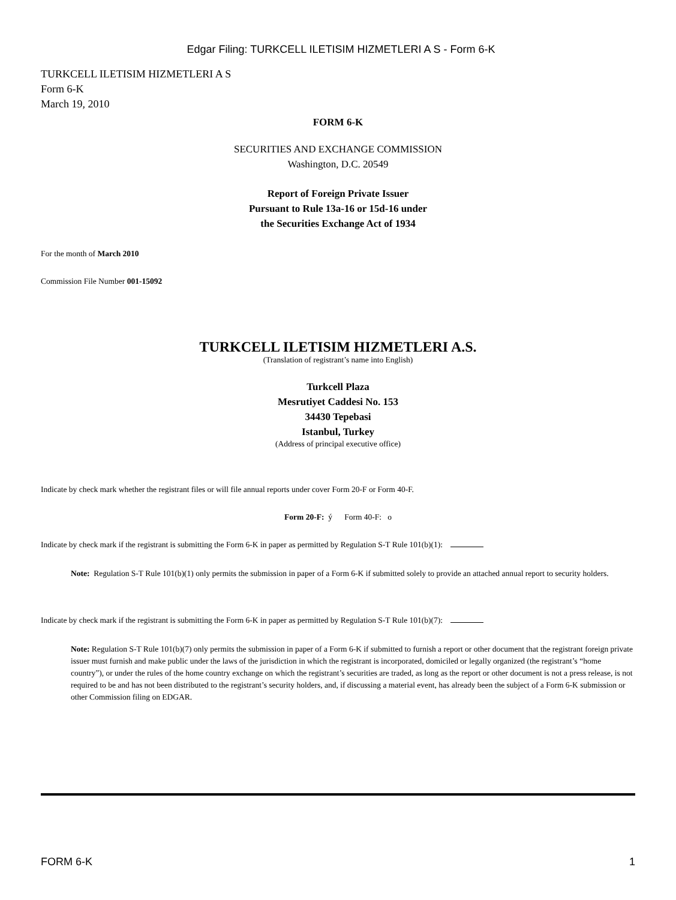Edgar Filing: TURKCELL ILETISIM HIZMETLERI A S - Form 6-K
TURKCELL ILETISIM HIZMETLERI A S
Form 6-K
March 19, 2010
FORM 6-K
SECURITIES AND EXCHANGE COMMISSION
Washington, D.C. 20549
Report of Foreign Private Issuer
Pursuant to Rule 13a-16 or 15d-16 under
the Securities Exchange Act of 1934
For the month of March 2010
Commission File Number 001-15092
TURKCELL ILETISIM HIZMETLERI A.S.
(Translation of registrant’s name into English)
Turkcell Plaza
Mesrutiyet Caddesi No. 153
34430 Tepebasi
Istanbul, Turkey
(Address of principal executive office)
Indicate by check mark whether the registrant files or will file annual reports under cover Form 20-F or Form 40-F.
Form 20-F: ý Form 40-F: o
Indicate by check mark if the registrant is submitting the Form 6-K in paper as permitted by Regulation S-T Rule 101(b)(1):
Note: Regulation S-T Rule 101(b)(1) only permits the submission in paper of a Form 6-K if submitted solely to provide an attached annual report to security holders.
Indicate by check mark if the registrant is submitting the Form 6-K in paper as permitted by Regulation S-T Rule 101(b)(7):
Note: Regulation S-T Rule 101(b)(7) only permits the submission in paper of a Form 6-K if submitted to furnish a report or other document that the registrant foreign private issuer must furnish and make public under the laws of the jurisdiction in which the registrant is incorporated, domiciled or legally organized (the registrant’s “home country”), or under the rules of the home country exchange on which the registrant’s securities are traded, as long as the report or other document is not a press release, is not required to be and has not been distributed to the registrant’s security holders, and, if discussing a material event, has already been the subject of a Form 6-K submission or other Commission filing on EDGAR.
FORM 6-K 1